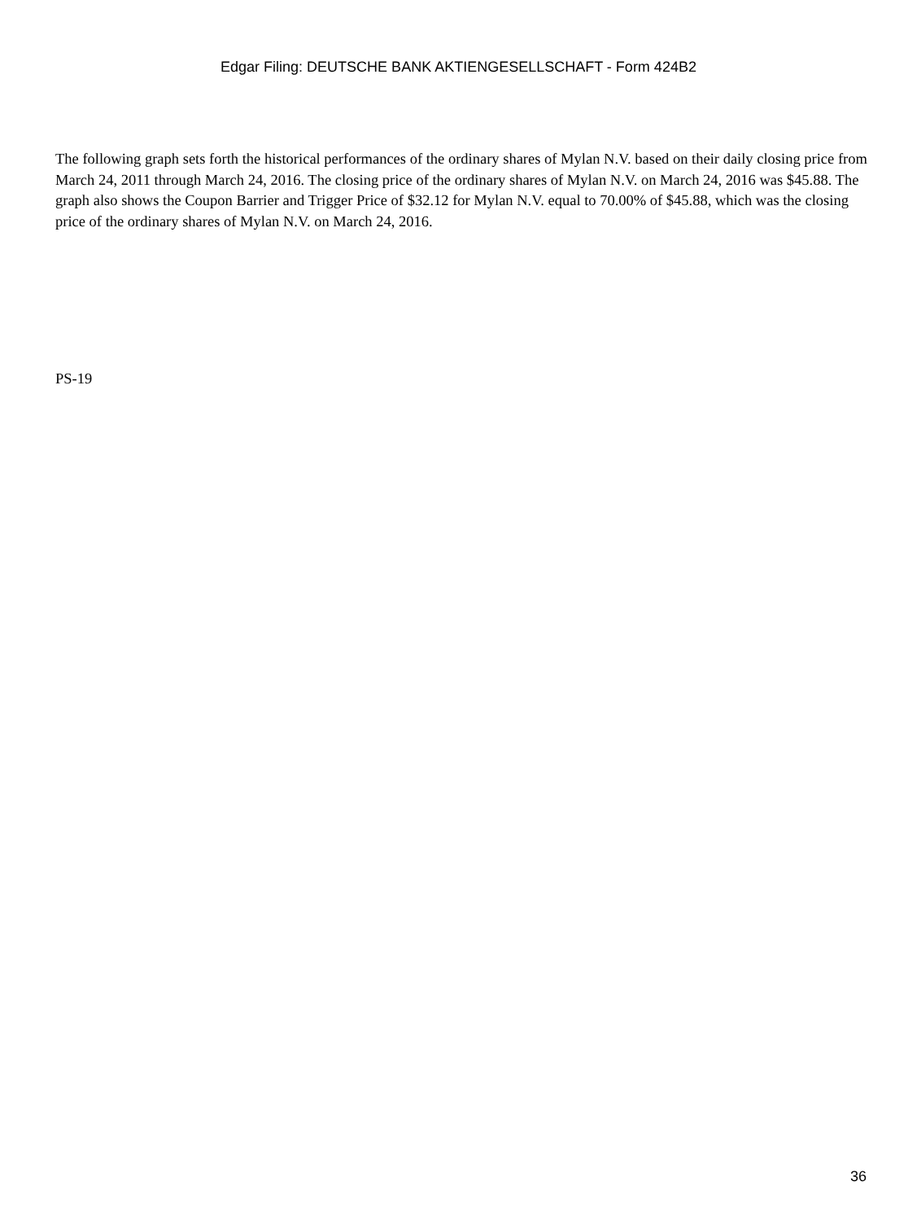Edgar Filing: DEUTSCHE BANK AKTIENGESELLSCHAFT - Form 424B2
The following graph sets forth the historical performances of the ordinary shares of Mylan N.V. based on their daily closing price from March 24, 2011 through March 24, 2016. The closing price of the ordinary shares of Mylan N.V. on March 24, 2016 was $45.88. The graph also shows the Coupon Barrier and Trigger Price of $32.12 for Mylan N.V. equal to 70.00% of $45.88, which was the closing price of the ordinary shares of Mylan N.V. on March 24, 2016.
PS-19
36